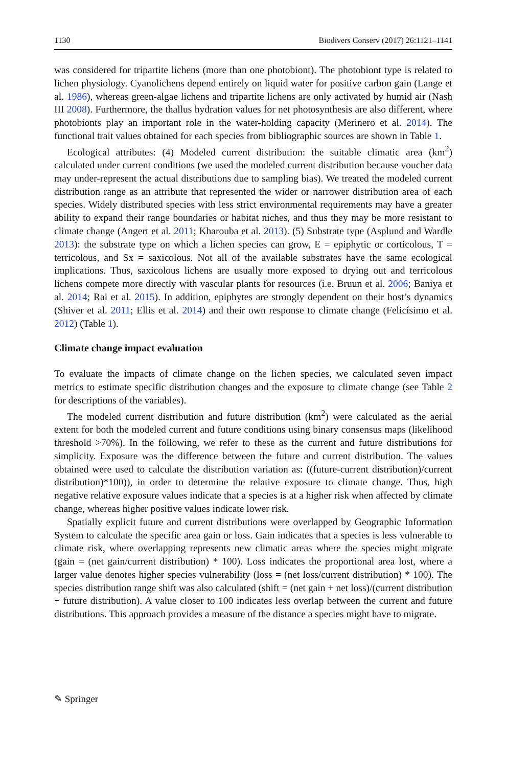1130 Biodivers Conserv (2017) 26:1121–1141
was considered for tripartite lichens (more than one photobiont). The photobiont type is related to lichen physiology. Cyanolichens depend entirely on liquid water for positive carbon gain (Lange et al. 1986), whereas green-algae lichens and tripartite lichens are only activated by humid air (Nash III 2008). Furthermore, the thallus hydration values for net photosynthesis are also different, where photobionts play an important role in the water-holding capacity (Merinero et al. 2014). The functional trait values obtained for each species from bibliographic sources are shown in Table 1.
Ecological attributes: (4) Modeled current distribution: the suitable climatic area (km<sup>2</sup>) calculated under current conditions (we used the modeled current distribution because voucher data may under-represent the actual distributions due to sampling bias). We treated the modeled current distribution range as an attribute that represented the wider or narrower distribution area of each species. Widely distributed species with less strict environmental requirements may have a greater ability to expand their range boundaries or habitat niches, and thus they may be more resistant to climate change (Angert et al. 2011; Kharouba et al. 2013). (5) Substrate type (Asplund and Wardle 2013): the substrate type on which a lichen species can grow, E = epiphytic or corticolous, T = terricolous, and Sx = saxicolous. Not all of the available substrates have the same ecological implications. Thus, saxicolous lichens are usually more exposed to drying out and terricolous lichens compete more directly with vascular plants for resources (i.e. Bruun et al. 2006; Baniya et al. 2014; Rai et al. 2015). In addition, epiphytes are strongly dependent on their host’s dynamics (Shiver et al. 2011; Ellis et al. 2014) and their own response to climate change (Felicísimo et al. 2012) (Table 1).
Climate change impact evaluation
To evaluate the impacts of climate change on the lichen species, we calculated seven impact metrics to estimate specific distribution changes and the exposure to climate change (see Table 2 for descriptions of the variables).
The modeled current distribution and future distribution (km<sup>2</sup>) were calculated as the aerial extent for both the modeled current and future conditions using binary consensus maps (likelihood threshold >70%). In the following, we refer to these as the current and future distributions for simplicity. Exposure was the difference between the future and current distribution. The values obtained were used to calculate the distribution variation as: ((future-current distribution)/current distribution)*100)), in order to determine the relative exposure to climate change. Thus, high negative relative exposure values indicate that a species is at a higher risk when affected by climate change, whereas higher positive values indicate lower risk.
Spatially explicit future and current distributions were overlapped by Geographic Information System to calculate the specific area gain or loss. Gain indicates that a species is less vulnerable to climate risk, where overlapping represents new climatic areas where the species might migrate (gain = (net gain/current distribution) * 100). Loss indicates the proportional area lost, where a larger value denotes higher species vulnerability (loss = (net loss/current distribution) * 100). The species distribution range shift was also calculated (shift = (net gain + net loss)/(current distribution + future distribution). A value closer to 100 indicates less overlap between the current and future distributions. This approach provides a measure of the distance a species might have to migrate.
✎ Springer